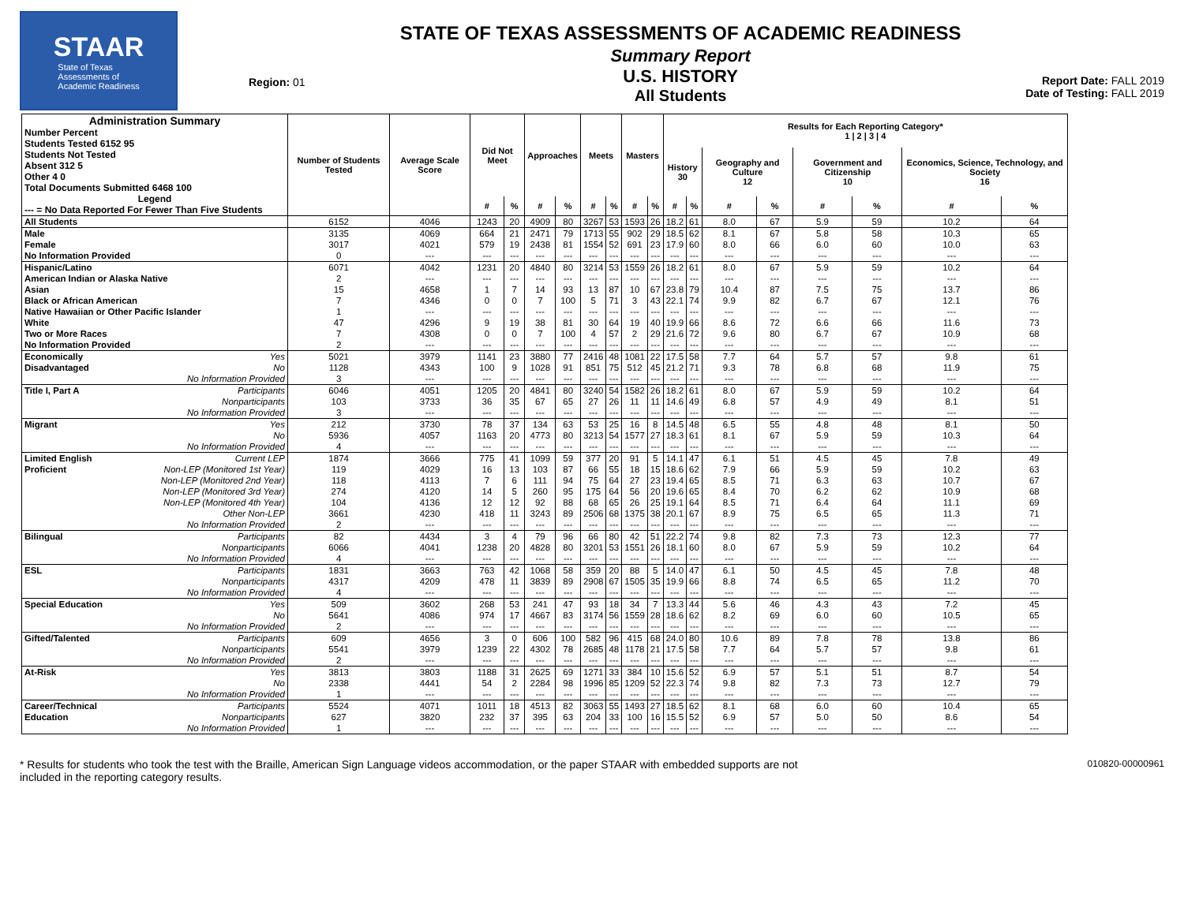STAAR
State of Texas
Assessments of
Academic Readiness
Region: 01
STATE OF TEXAS ASSESSMENTS OF ACADEMIC READINESS
Summary Report
U.S. HISTORY
All Students
Report Date: FALL 2019
Date of Testing: FALL 2019
| Administration Summary Number Percent Students Tested 6152 95 Students Not Tested Absent 312 5 Other 4 0 Total Documents Submitted 6468 100 Legend --- = No Data Reported For Fewer Than Five Students | Number of Students Tested | Average Scale Score | Did Not Meet | | Approaches | | Meets | | Masters | | Results for Each Reporting Category* 1 / 2 / 3 / 4 | | | | | | | |
| --- | --- | --- | --- | --- | --- | --- | --- | --- | --- | --- | --- | --- | --- | --- | --- | --- | --- | --- |
| | | | | | | | | | | | History 30 | | Geography and Culture 12 | | Government and Citizenship 10 | | Economics, Science, Technology, and Society 16 | |
| | | | # | % | # | % | # | % | # | % | # | % | # | % | # | % | # | % |
| All Students | 6152 | 4046 | 1243 | 20 | 4909 | 80 | 3267 | 53 | 1593 | 26 | 18.2 | 61 | 8.0 | 67 | 5.9 | 59 | 10.2 | 64 |
| Male | 3135 | 4069 | 664 | 21 | 2471 | 79 | 1713 | 55 | 902 | 29 | 18.5 | 62 | 8.1 | 67 | 5.8 | 58 | 10.3 | 65 |
| Female | 3017 | 4021 | 579 | 19 | 2438 | 81 | 1554 | 52 | 691 | 23 | 17.9 | 60 | 8.0 | 66 | 6.0 | 60 | 10.0 | 63 |
| No Information Provided | 0 | --- | --- | --- | --- | --- | --- | --- | --- | --- | --- | --- | --- | --- | --- | --- | --- | --- |
| Hispanic/Latino | 6071 | 4042 | 1231 | 20 | 4840 | 80 | 3214 | 53 | 1559 | 26 | 18.2 | 61 | 8.0 | 67 | 5.9 | 59 | 10.2 | 64 |
| American Indian or Alaska Native | 2 | --- | --- | --- | --- | --- | --- | --- | --- | --- | --- | --- | --- | --- | --- | --- | --- | --- |
| Asian | 15 | 4658 | 1 | 7 | 14 | 93 | 13 | 87 | 10 | 67 | 23.8 | 79 | 10.4 | 87 | 7.5 | 75 | 13.7 | 86 |
| Black or African American | 7 | 4346 | 0 | 0 | 7 | 100 | 5 | 71 | 3 | 43 | 22.1 | 74 | 9.9 | 82 | 6.7 | 67 | 12.1 | 76 |
| Native Hawaiian or Other Pacific Islander | 1 | --- | --- | --- | --- | --- | --- | --- | --- | --- | --- | --- | --- | --- | --- | --- | --- | --- |
| White | 47 | 4296 | 9 | 19 | 38 | 81 | 30 | 64 | 19 | 40 | 19.9 | 66 | 8.6 | 72 | 6.6 | 66 | 11.6 | 73 |
| Two or More Races | 7 | 4308 | 0 | 0 | 7 | 100 | 4 | 57 | 2 | 29 | 21.6 | 72 | 9.6 | 80 | 6.7 | 67 | 10.9 | 68 |
| No Information Provided | 2 | --- | --- | --- | --- | --- | --- | --- | --- | --- | --- | --- | --- | --- | --- | --- | --- | --- |
| Economically Yes | 5021 | 3979 | 1141 | 23 | 3880 | 77 | 2416 | 48 | 1081 | 22 | 17.5 | 58 | 7.7 | 64 | 5.7 | 57 | 9.8 | 61 |
| Disadvantaged No | 1128 | 4343 | 100 | 9 | 1028 | 91 | 851 | 75 | 512 | 45 | 21.2 | 71 | 9.3 | 78 | 6.8 | 68 | 11.9 | 75 |
| No Information Provided | 3 | --- | --- | --- | --- | --- | --- | --- | --- | --- | --- | --- | --- | --- | --- | --- | --- | --- |
| Title I, Part A Participants | 6046 | 4051 | 1205 | 20 | 4841 | 80 | 3240 | 54 | 1582 | 26 | 18.2 | 61 | 8.0 | 67 | 5.9 | 59 | 10.2 | 64 |
| Nonparticipants | 103 | 3733 | 36 | 35 | 67 | 65 | 27 | 26 | 11 | 11 | 14.6 | 49 | 6.8 | 57 | 4.9 | 49 | 8.1 | 51 |
| No Information Provided | 3 | --- | --- | --- | --- | --- | --- | --- | --- | --- | --- | --- | --- | --- | --- | --- | --- | --- |
| Migrant Yes | 212 | 3730 | 78 | 37 | 134 | 63 | 53 | 25 | 16 | 8 | 14.5 | 48 | 6.5 | 55 | 4.8 | 48 | 8.1 | 50 |
| No | 5936 | 4057 | 1163 | 20 | 4773 | 80 | 3213 | 54 | 1577 | 27 | 18.3 | 61 | 8.1 | 67 | 5.9 | 59 | 10.3 | 64 |
| No Information Provided | 4 | --- | --- | --- | --- | --- | --- | --- | --- | --- | --- | --- | --- | --- | --- | --- | --- | --- |
| Limited English Current LEP | 1874 | 3666 | 775 | 41 | 1099 | 59 | 377 | 20 | 91 | 5 | 14.1 | 47 | 6.1 | 51 | 4.5 | 45 | 7.8 | 49 |
| Proficient Non-LEP (Monitored 1st Year) | 119 | 4029 | 16 | 13 | 103 | 87 | 66 | 55 | 18 | 15 | 18.6 | 62 | 7.9 | 66 | 5.9 | 59 | 10.2 | 63 |
| Non-LEP (Monitored 2nd Year) | 118 | 4113 | 7 | 6 | 111 | 94 | 75 | 64 | 27 | 23 | 19.4 | 65 | 8.5 | 71 | 6.3 | 63 | 10.7 | 67 |
| Non-LEP (Monitored 3rd Year) | 274 | 4120 | 14 | 5 | 260 | 95 | 175 | 64 | 56 | 20 | 19.6 | 65 | 8.4 | 70 | 6.2 | 62 | 10.9 | 68 |
| Non-LEP (Monitored 4th Year) | 104 | 4136 | 12 | 12 | 92 | 88 | 68 | 65 | 26 | 25 | 19.1 | 64 | 8.5 | 71 | 6.4 | 64 | 11.1 | 69 |
| Other Non-LEP | 3661 | 4230 | 418 | 11 | 3243 | 89 | 2506 | 68 | 1375 | 38 | 20.1 | 67 | 8.9 | 75 | 6.5 | 65 | 11.3 | 71 |
| No Information Provided | 2 | --- | --- | --- | --- | --- | --- | --- | --- | --- | --- | --- | --- | --- | --- | --- | --- | --- |
| Bilingual Participants | 82 | 4434 | 3 | 4 | 79 | 96 | 66 | 80 | 42 | 51 | 22.2 | 74 | 9.8 | 82 | 7.3 | 73 | 12.3 | 77 |
| Nonparticipants | 6066 | 4041 | 1238 | 20 | 4828 | 80 | 3201 | 53 | 1551 | 26 | 18.1 | 60 | 8.0 | 67 | 5.9 | 59 | 10.2 | 64 |
| No Information Provided | 4 | --- | --- | --- | --- | --- | --- | --- | --- | --- | --- | --- | --- | --- | --- | --- | --- | --- |
| ESL Participants | 1831 | 3663 | 763 | 42 | 1068 | 58 | 359 | 20 | 88 | 5 | 14.0 | 47 | 6.1 | 50 | 4.5 | 45 | 7.8 | 48 |
| Nonparticipants | 4317 | 4209 | 478 | 11 | 3839 | 89 | 2908 | 67 | 1505 | 35 | 19.9 | 66 | 8.8 | 74 | 6.5 | 65 | 11.2 | 70 |
| No Information Provided | 4 | --- | --- | --- | --- | --- | --- | --- | --- | --- | --- | --- | --- | --- | --- | --- | --- | --- |
| Special Education Yes | 509 | 3602 | 268 | 53 | 241 | 47 | 93 | 18 | 34 | 7 | 13.3 | 44 | 5.6 | 46 | 4.3 | 43 | 7.2 | 45 |
| No | 5641 | 4086 | 974 | 17 | 4667 | 83 | 3174 | 56 | 1559 | 28 | 18.6 | 62 | 8.2 | 69 | 6.0 | 60 | 10.5 | 65 |
| No Information Provided | 2 | --- | --- | --- | --- | --- | --- | --- | --- | --- | --- | --- | --- | --- | --- | --- | --- | --- |
| Gifted/Talented Participants | 609 | 4656 | 3 | 0 | 606 | 100 | 582 | 96 | 415 | 68 | 24.0 | 80 | 10.6 | 89 | 7.8 | 78 | 13.8 | 86 |
| Nonparticipants | 5541 | 3979 | 1239 | 22 | 4302 | 78 | 2685 | 48 | 1178 | 21 | 17.5 | 58 | 7.7 | 64 | 5.7 | 57 | 9.8 | 61 |
| No Information Provided | 2 | --- | --- | --- | --- | --- | --- | --- | --- | --- | --- | --- | --- | --- | --- | --- | --- | --- |
| At-Risk Yes | 3813 | 3803 | 1188 | 31 | 2625 | 69 | 1271 | 33 | 384 | 10 | 15.6 | 52 | 6.9 | 57 | 5.1 | 51 | 8.7 | 54 |
| No | 2338 | 4441 | 54 | 2 | 2284 | 98 | 1996 | 85 | 1209 | 52 | 22.3 | 74 | 9.8 | 82 | 7.3 | 73 | 12.7 | 79 |
| No Information Provided | 1 | --- | --- | --- | --- | --- | --- | --- | --- | --- | --- | --- | --- | --- | --- | --- | --- | --- |
| Career/Technical Participants | 5524 | 4071 | 1011 | 18 | 4513 | 82 | 3063 | 55 | 1493 | 27 | 18.5 | 62 | 8.1 | 68 | 6.0 | 60 | 10.4 | 65 |
| Education Nonparticipants | 627 | 3820 | 232 | 37 | 395 | 63 | 204 | 33 | 100 | 16 | 15.5 | 52 | 6.9 | 57 | 5.0 | 50 | 8.6 | 54 |
| No Information Provided | 1 | --- | --- | --- | --- | --- | --- | --- | --- | --- | --- | --- | --- | --- | --- | --- | --- | --- |
* Results for students who took the test with the Braille, American Sign Language videos accommodation, or the paper STAAR with embedded supports are not
included in the reporting category results.
010820-00000961